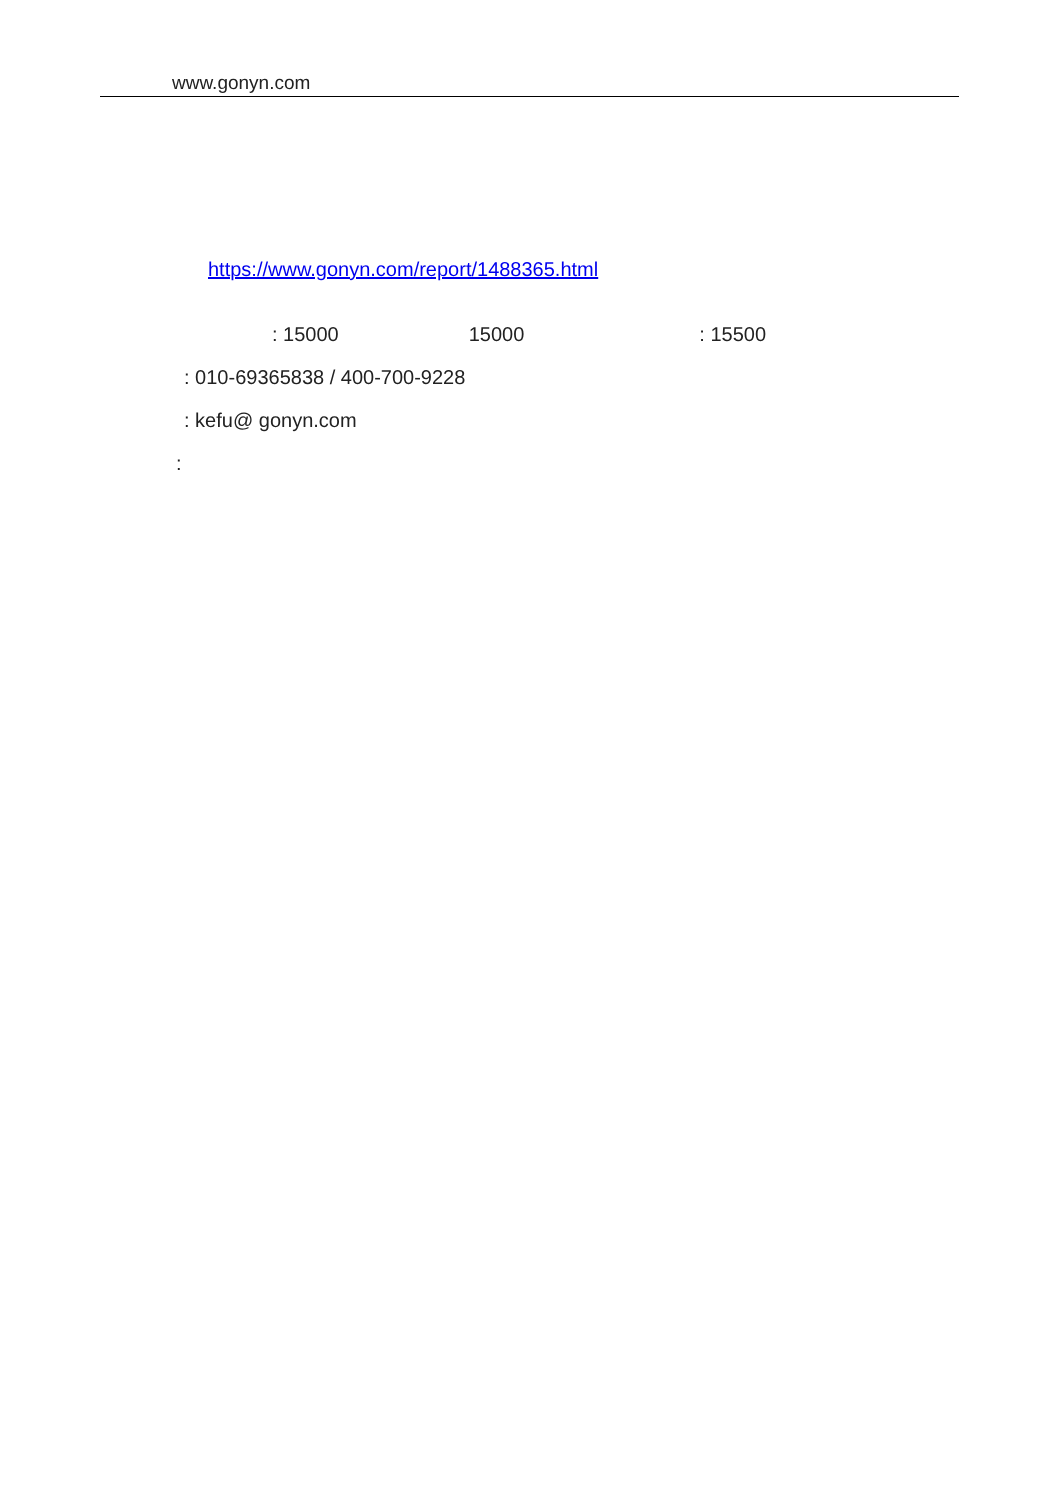www.gonyn.com
https://www.gonyn.com/report/1488365.html
: 15000 15000: 15500
: 010-69365838 / 400-700-9228
: kefu@ gonyn.com
: